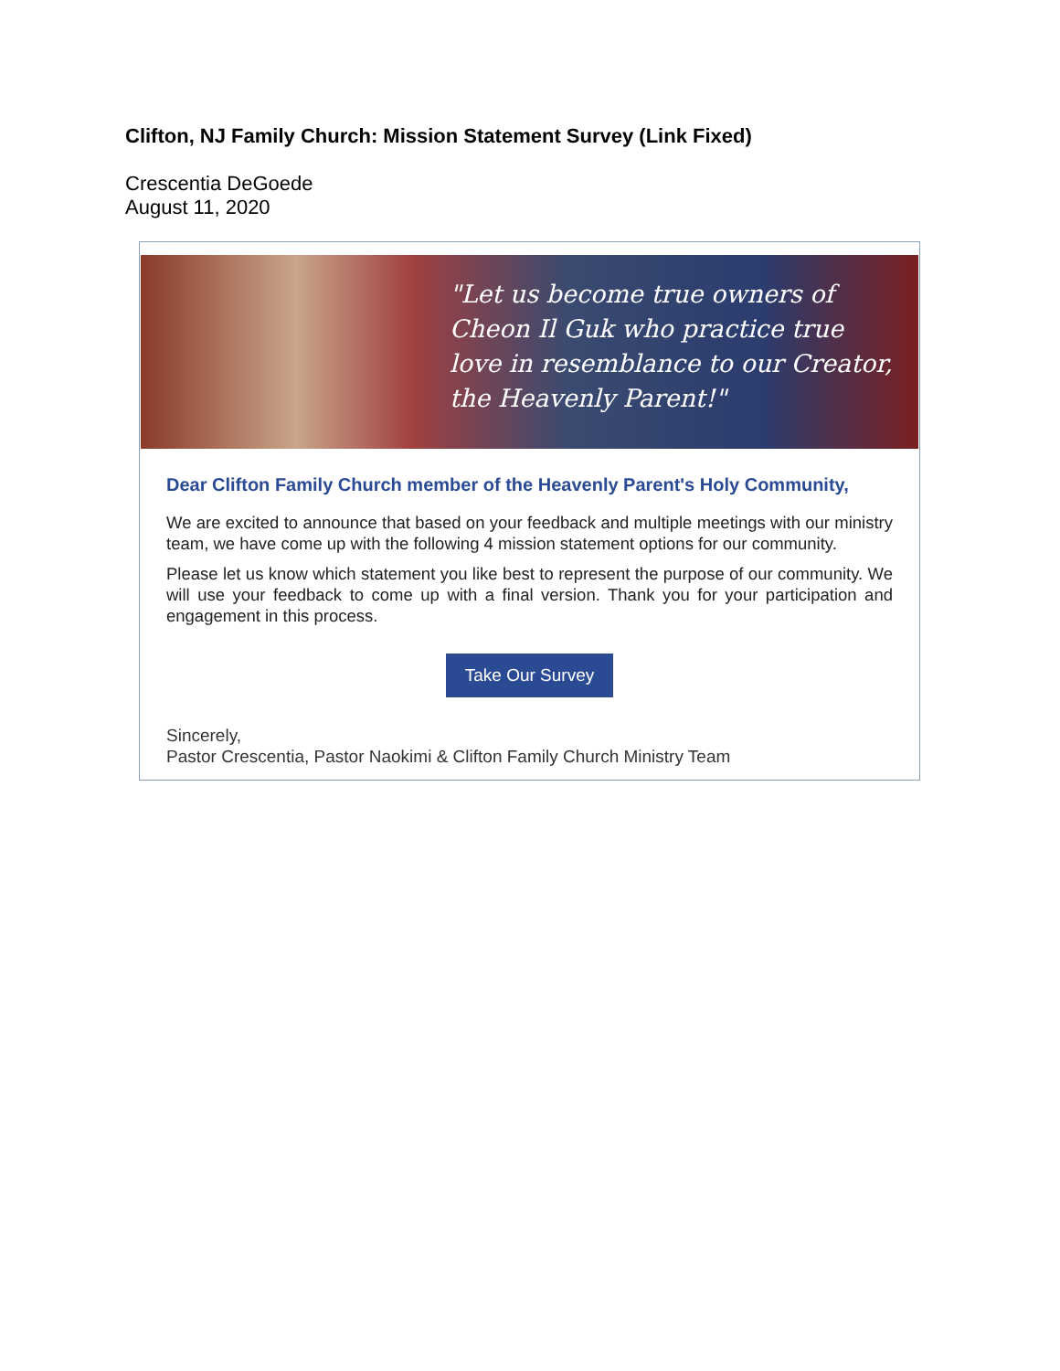Clifton, NJ Family Church: Mission Statement Survey (Link Fixed)
Crescentia DeGoede
August 11, 2020
"Let us become true owners of
Cheon Il Guk who practice true
love in resemblance to our Creator,
the Heavenly Parent!"
Dear Clifton Family Church member of the Heavenly Parent's Holy Community,
We are excited to announce that based on your feedback and multiple meetings with our ministry team, we have come up with the following 4 mission statement options for our community.
Please let us know which statement you like best to represent the purpose of our community. We will use your feedback to come up with a final version. Thank you for your participation and engagement in this process.
Take Our Survey
Sincerely,
Pastor Crescentia, Pastor Naokimi & Clifton Family Church Ministry Team